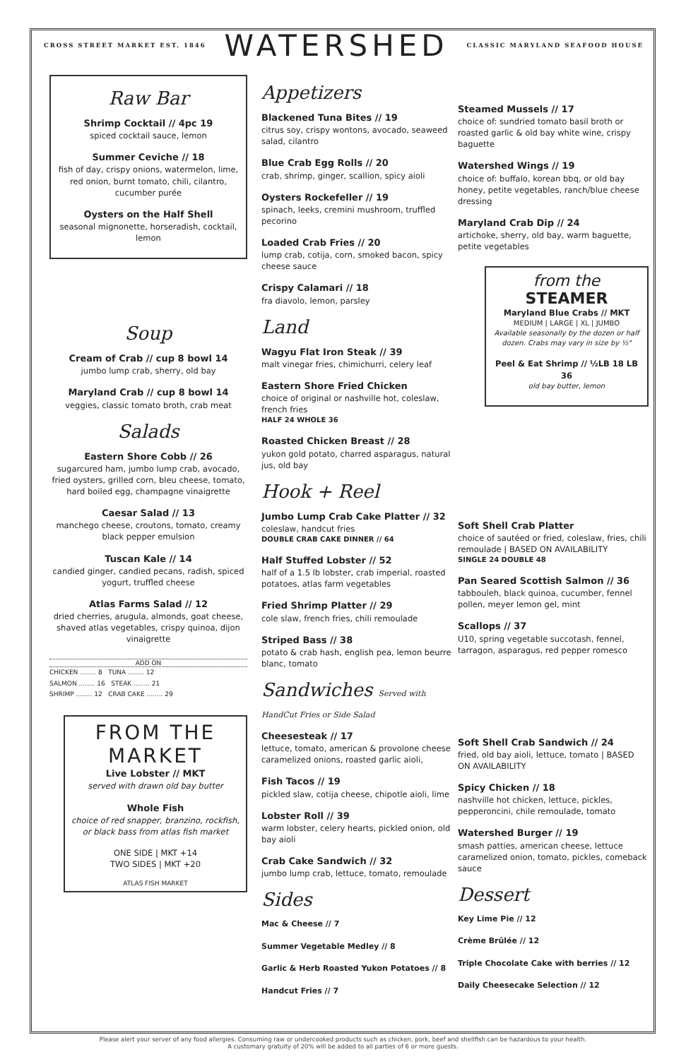CROSS STREET MARKET EST. 1846 WATERSHED CLASSIC MARYLAND SEAFOOD HOUSE
Raw Bar
Shrimp Cocktail // 4pc 19
spiced cocktail sauce, lemon
Summer Ceviche // 18
fish of day, crispy onions, watermelon, lime, red onion, burnt tomato, chili, cilantro, cucumber purée
Oysters on the Half Shell
seasonal mignonette, horseradish, cocktail, lemon
Soup
Cream of Crab // cup 8 bowl 14
jumbo lump crab, sherry, old bay
Maryland Crab // cup 8 bowl 14
veggies, classic tomato broth, crab meat
Salads
Eastern Shore Cobb // 26
sugarcured ham, jumbo lump crab, avocado, fried oysters, grilled corn, bleu cheese, tomato, hard boiled egg, champagne vinaigrette
Caesar Salad // 13
manchego cheese, croutons, tomato, creamy black pepper emulsion
Tuscan Kale // 14
candied ginger, candied pecans, radish, spiced yogurt, truffled cheese
Atlas Farms Salad // 12
dried cherries, arugula, almonds, goat cheese, shaved atlas vegetables, crispy quinoa, dijon vinaigrette
ADD ON
CHICKEN ........ 8 TUNA ........ 12
SALMON ........ 16 STEAK ........ 21
SHRIMP ........ 12 CRAB CAKE ........ 29
FROM THE
MARKET
Live Lobster // MKT
served with drawn old bay butter
Whole Fish
choice of red snapper, branzino, rockfish, or black bass from atlas fish market
ONE SIDE | MKT +14
TWO SIDES | MKT +20
ATLAS FISH MARKET
Appetizers
Blackened Tuna Bites // 19
citrus soy, crispy wontons, avocado, seaweed salad, cilantro
Blue Crab Egg Rolls // 20
crab, shrimp, ginger, scallion, spicy aioli
Oysters Rockefeller // 19
spinach, leeks, cremini mushroom, truffled pecorino
Loaded Crab Fries // 20
lump crab, cotija, corn, smoked bacon, spicy cheese sauce
Crispy Calamari // 18
fra diavolo, lemon, parsley
Land
Wagyu Flat Iron Steak // 39
malt vinegar fries, chimichurri, celery leaf
Eastern Shore Fried Chicken
choice of original or nashville hot, coleslaw, french fries
HALF 24 WHOLE 36
Roasted Chicken Breast // 28
yukon gold potato, charred asparagus, natural jus, old bay
Hook + Reel
Jumbo Lump Crab Cake Platter // 32
coleslaw, handcut fries
DOUBLE CRAB CAKE DINNER // 64
Half Stuffed Lobster // 52
half of a 1.5 lb lobster, crab imperial, roasted potatoes, atlas farm vegetables
Fried Shrimp Platter // 29
cole slaw, french fries, chili remoulade
Striped Bass // 38
potato & crab hash, english pea, lemon beurre blanc, tomato
Sandwiches Served with HandCut Fries or Side Salad
Cheesesteak // 17
lettuce, tomato, american & provolone cheese caramelized onions, roasted garlic aioli,
Fish Tacos // 19
pickled slaw, cotija cheese, chipotle aioli, lime
Lobster Roll // 39
warm lobster, celery hearts, pickled onion, old bay aioli
Crab Cake Sandwich // 32
jumbo lump crab, lettuce, tomato, remoulade
Sides
Mac & Cheese // 7
Summer Vegetable Medley // 8
Garlic & Herb Roasted Yukon Potatoes // 8
Handcut Fries // 7
Steamed Mussels // 17
choice of: sundried tomato basil broth or roasted garlic & old bay white wine, crispy baguette
Watershed Wings // 19
choice of: buffalo, korean bbq, or old bay honey, petite vegetables, ranch/blue cheese dressing
Maryland Crab Dip // 24
artichoke, sherry, old bay, warm baguette, petite vegetables
from the
STEAMER
Maryland Blue Crabs // MKT
MEDIUM | LARGE | XL | JUMBO
Available seasonally by the dozen or half dozen. Crabs may vary in size by ½"
Peel & Eat Shrimp // ½LB 18 LB 36
old bay butter, lemon
Soft Shell Crab Platter
choice of sautéed or fried, coleslaw, fries, chili remoulade | BASED ON AVAILABILITY
SINGLE 24 DOUBLE 48
Pan Seared Scottish Salmon // 36
tabbouleh, black quinoa, cucumber, fennel pollen, meyer lemon gel, mint
Scallops // 37
U10, spring vegetable succotash, fennel, tarragon, asparagus, red pepper romesco
Soft Shell Crab Sandwich // 24
fried, old bay aioli, lettuce, tomato | BASED ON AVAILABILITY
Spicy Chicken // 18
nashville hot chicken, lettuce, pickles, pepperoncini, chile remoulade, tomato
Watershed Burger // 19
smash patties, american cheese, lettuce caramelized onion, tomato, pickles, comeback sauce
Dessert
Key Lime Pie // 12
Crème Brûlée // 12
Triple Chocolate Cake with berries // 12
Daily Cheesecake Selection // 12
Please alert your server of any food allergies. Consuming raw or undercooked products such as chicken, pork, beef and shellfish can be hazardous to your health.
A customary gratuity of 20% will be added to all parties of 6 or more guests.